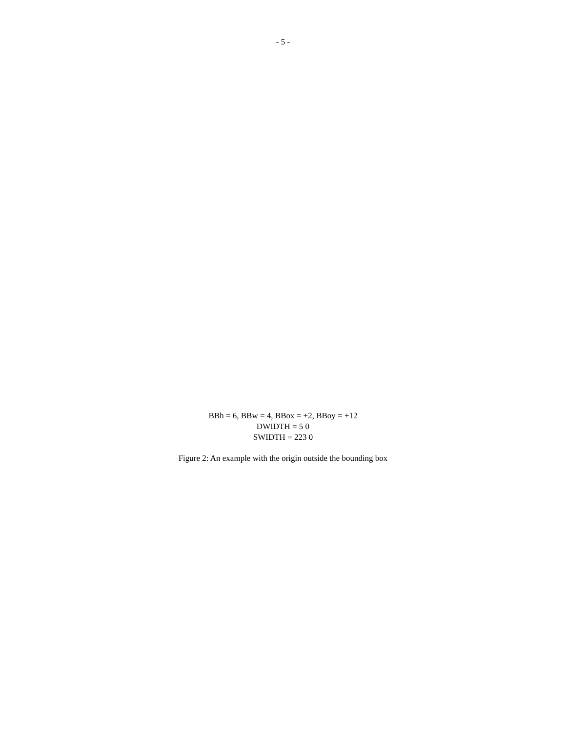- 5 -
BBh = 6, BBw = 4, BBox = +2, BBoy = +12
DWIDTH = 5 0
SWIDTH = 223 0
Figure 2: An example with the origin outside the bounding box